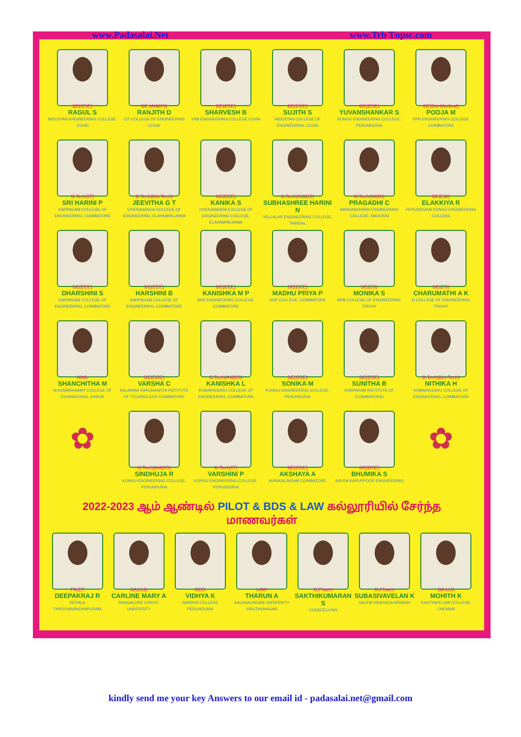www.Padasalai.Net www.Trb Tnpsc.com
BE(CSE)
RAGUL S
INDUSTAN ENGINEERING COLLEGE, COVAI
BE (AI&DS)
RANJITH D
CIT COLLEGE OF ENGINEERING COVAI
BE(CSE)
SHARVESH B
VSB ENGINEERING COLLEGE COVAI
BE(ECE)
SUJITH S
INDUSTAN COLLEGE OF ENGINEERING, COVAI
BE(CSE)
YUVANSHANKAR S
KONGU ENGINEERING COLLEGE, PERUNDURAI
BE(Bio-Medical)
POOJA M
KPR ENGINEERING COLLEGE COIMBATORE
B.Tech(IT)
SRI HARINI P
KARPAGAM COLLEGE OF ENGINEERING, COIMBATORE
B.Tech(Bio.Tech)
JEEVITHA G T
VIVEKANANDA COLLEGE OF ENGINEERING, ELAYAMPALAYAM
BE(ECE)
KANIKA S
VIVEKANANDA COLLEGE OF ENGINEERING COLLEGE, ELAYAMPALAYAM
B.Tech(AI&DS)
SUBHASHREE HARINI N
VELLALAR ENGINEERING COLLEGE, THINDAL
B.Tech(AGRI)
PRAGADHI C
MANGAIKARASI ENGINEERING COLLEGE, MADURAI
BE(E&I)
ELAKKIYA R
PERUNDURAI KONGU ENGINEERING COLLEGE
BE(EEE)
DHARSHINI S
KARPAGAM COLLEGE OF ENGINEERING, COIMBATORE
BE(EEE)
HARSHINI B
KARPAGAM COLLEGE OF ENGINEERING, COIMBATORE
BE(ECE)
KANISHKA M P
SNS ENGINEERING COLLEGE, COIMBATORE
BE(ECE)
MADHU PRIYA P
NGP COLLEGE, COIMBATORE
BE(CS)
MONIKA S
SRM COLLEGE OF ENGINEERING, TRICHY
BE(CS)
CHARUMATHI A K
JJ COLLEGE OF ENGINEERING, TRICHY
AIML
SHANCHITHA M
M.KUMARASAMY COLLEGE OF ENGINEERING, KARUR
BE(ECE)
VARSHA C
KALAINAR KARUNANITHI INSTITUTE OF TECHNOLOGY COIMBATORE
B.Tech(AI&DS)
KANISHKA L
KUMARAGURU COLLEGE OF ENGINEERING, COIMBATORE
BE(CSE)
SONIKA M
KONGU ENGINEERING COLLEGE, PERUNDURAI
BE(CSE)
SUNITHA B
KARPAKAM INSTITUTE OF (COIMBATORE)
B.Tech(Bio-Tech)
NITHIKA H
KUMARAGURU COLLEGE OF ENGINEERING, COIMBATORE
✿
B.Tech(AI&DS)
SINDHUJA R
KONGU ENGINEERING COLLEGE, PERUNDURAI
B.Tech(IT)
VARSHINI P
KONGU ENGINEERING COLLEGE, PERUNDURAI
BE(CSE)
AKSHAYA A
AVINASILINGAM COIMBATORE
BE(CSE)
BHUMIKA S
SALEM KARUPPOOR ENGINEERING
✿
2022-2023 ஆம் ஆண்டில் PILOT & BDS & LAW கல்லூரியில் சேர்ந்த மாணவர்கள்
PILET
DEEPAKRAJ R
KERALA THIRUVANANDHAPURAM
BA.LLB
CARLINE MARY A
BANGALORE CHRIST UNIVERSITY
BDS
VIDHYA K
NANDHA COLLEGE PERUNDURAI
LAW
THARUN A
KALASALINGAM UNIVERSITY VIRUTHUNAGAR
B.Pharm
SAKTHIKUMARAN S
COUNCELLING
D.Pharm
SUBASIVAVELAN K
SALEM VINAYAGA MISSION
BA.LLB
MOHITH K
KAVITHA'S LAW COLLEGE, CHENNAI
kindly send me your key Answers to our email id - padasalai.net@gmail.com